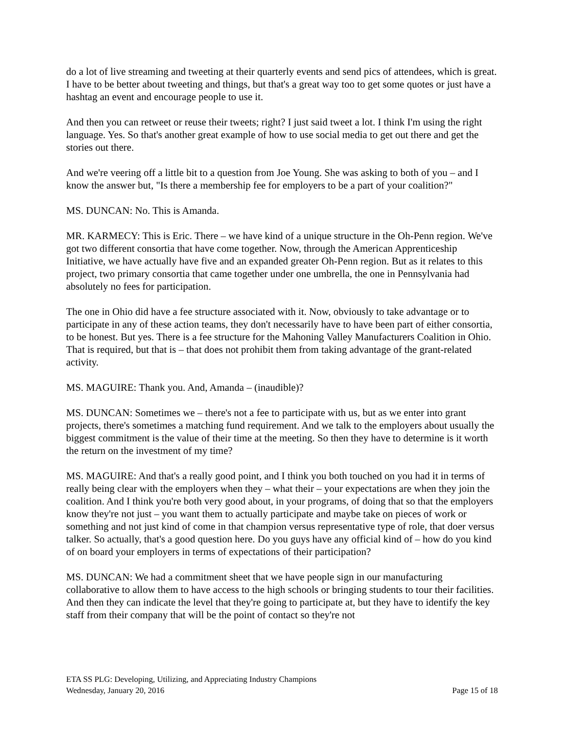do a lot of live streaming and tweeting at their quarterly events and send pics of attendees, which is great. I have to be better about tweeting and things, but that's a great way too to get some quotes or just have a hashtag an event and encourage people to use it.
And then you can retweet or reuse their tweets; right? I just said tweet a lot. I think I'm using the right language. Yes. So that's another great example of how to use social media to get out there and get the stories out there.
And we're veering off a little bit to a question from Joe Young. She was asking to both of you – and I know the answer but, "Is there a membership fee for employers to be a part of your coalition?"
MS. DUNCAN: No. This is Amanda.
MR. KARMECY: This is Eric. There – we have kind of a unique structure in the Oh-Penn region. We've got two different consortia that have come together. Now, through the American Apprenticeship Initiative, we have actually have five and an expanded greater Oh-Penn region. But as it relates to this project, two primary consortia that came together under one umbrella, the one in Pennsylvania had absolutely no fees for participation.
The one in Ohio did have a fee structure associated with it. Now, obviously to take advantage or to participate in any of these action teams, they don't necessarily have to have been part of either consortia, to be honest. But yes. There is a fee structure for the Mahoning Valley Manufacturers Coalition in Ohio. That is required, but that is – that does not prohibit them from taking advantage of the grant-related activity.
MS. MAGUIRE: Thank you. And, Amanda – (inaudible)?
MS. DUNCAN: Sometimes we – there's not a fee to participate with us, but as we enter into grant projects, there's sometimes a matching fund requirement. And we talk to the employers about usually the biggest commitment is the value of their time at the meeting. So then they have to determine is it worth the return on the investment of my time?
MS. MAGUIRE: And that's a really good point, and I think you both touched on you had it in terms of really being clear with the employers when they – what their – your expectations are when they join the coalition. And I think you're both very good about, in your programs, of doing that so that the employers know they're not just – you want them to actually participate and maybe take on pieces of work or something and not just kind of come in that champion versus representative type of role, that doer versus talker. So actually, that's a good question here. Do you guys have any official kind of – how do you kind of on board your employers in terms of expectations of their participation?
MS. DUNCAN: We had a commitment sheet that we have people sign in our manufacturing collaborative to allow them to have access to the high schools or bringing students to tour their facilities. And then they can indicate the level that they're going to participate at, but they have to identify the key staff from their company that will be the point of contact so they're not
ETA SS PLG: Developing, Utilizing, and Appreciating Industry Champions
Wednesday, January 20, 2016 Page 15 of 18